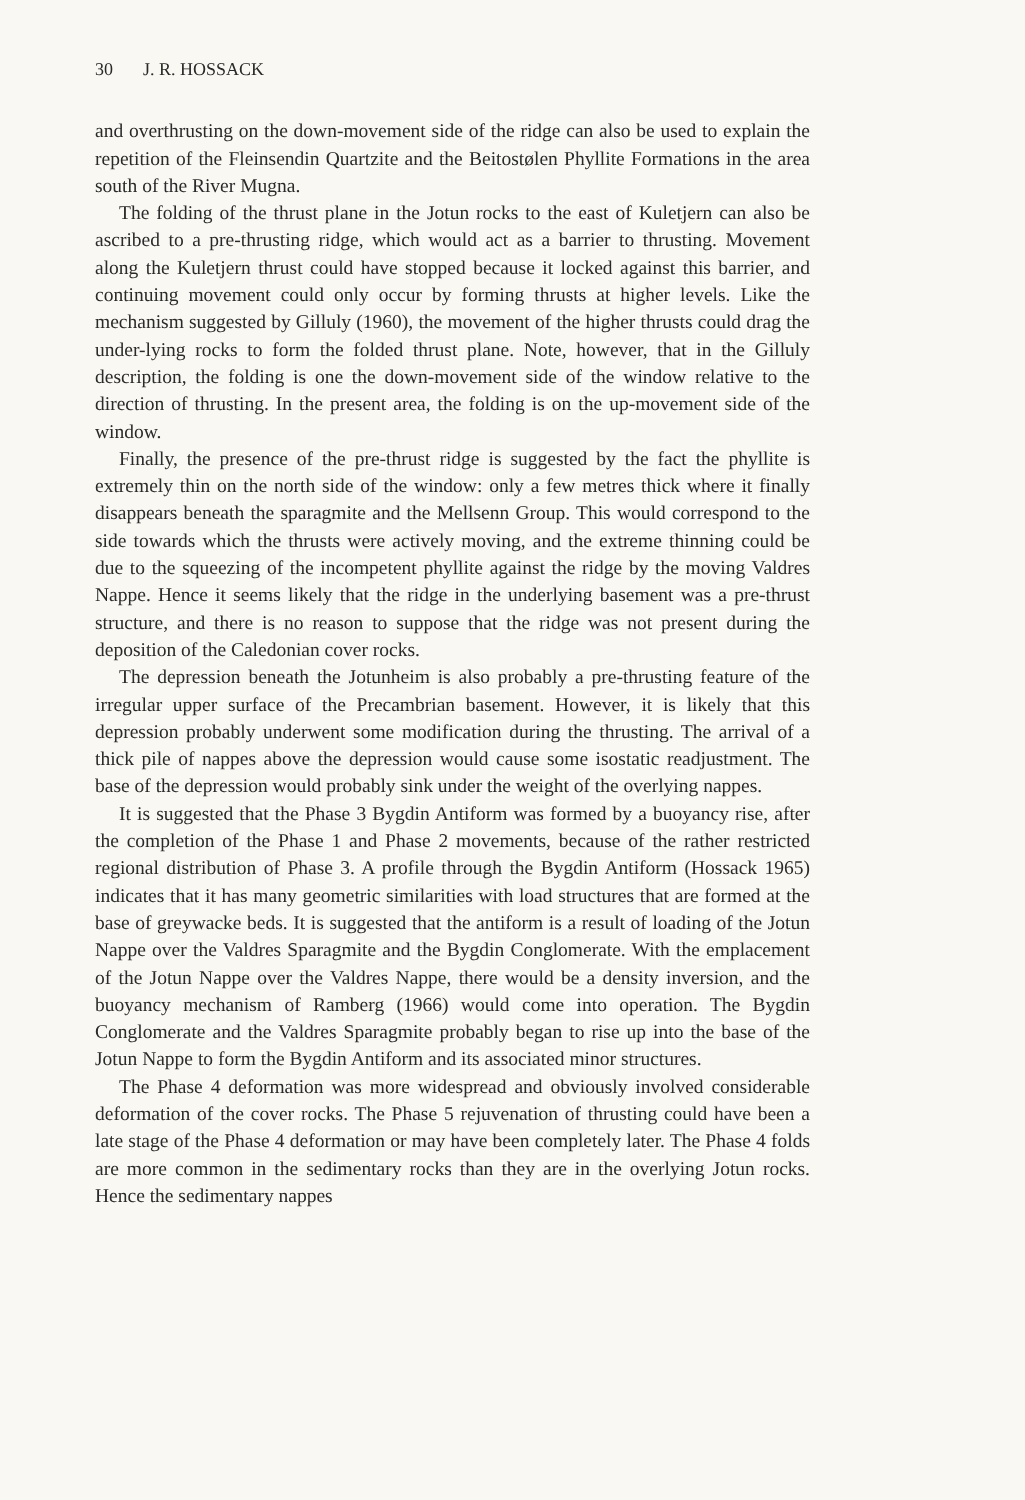30 J. R. HOSSACK
and overthrusting on the down-movement side of the ridge can also be used to explain the repetition of the Fleinsendin Quartzite and the Beitostølen Phyllite Formations in the area south of the River Mugna.
The folding of the thrust plane in the Jotun rocks to the east of Kuletjern can also be ascribed to a pre-thrusting ridge, which would act as a barrier to thrusting. Movement along the Kuletjern thrust could have stopped because it locked against this barrier, and continuing movement could only occur by forming thrusts at higher levels. Like the mechanism suggested by Gilluly (1960), the movement of the higher thrusts could drag the under-lying rocks to form the folded thrust plane. Note, however, that in the Gilluly description, the folding is one the down-movement side of the window relative to the direction of thrusting. In the present area, the folding is on the up-movement side of the window.
Finally, the presence of the pre-thrust ridge is suggested by the fact the phyllite is extremely thin on the north side of the window: only a few metres thick where it finally disappears beneath the sparagmite and the Mellsenn Group. This would correspond to the side towards which the thrusts were actively moving, and the extreme thinning could be due to the squeezing of the incompetent phyllite against the ridge by the moving Valdres Nappe. Hence it seems likely that the ridge in the underlying basement was a pre-thrust structure, and there is no reason to suppose that the ridge was not present during the deposition of the Caledonian cover rocks.
The depression beneath the Jotunheim is also probably a pre-thrusting feature of the irregular upper surface of the Precambrian basement. However, it is likely that this depression probably underwent some modification during the thrusting. The arrival of a thick pile of nappes above the depression would cause some isostatic readjustment. The base of the depression would probably sink under the weight of the overlying nappes.
It is suggested that the Phase 3 Bygdin Antiform was formed by a buoyancy rise, after the completion of the Phase 1 and Phase 2 movements, because of the rather restricted regional distribution of Phase 3. A profile through the Bygdin Antiform (Hossack 1965) indicates that it has many geometric similarities with load structures that are formed at the base of greywacke beds. It is suggested that the antiform is a result of loading of the Jotun Nappe over the Valdres Sparagmite and the Bygdin Conglomerate. With the emplacement of the Jotun Nappe over the Valdres Nappe, there would be a density inversion, and the buoyancy mechanism of Ramberg (1966) would come into operation. The Bygdin Conglomerate and the Valdres Sparagmite probably began to rise up into the base of the Jotun Nappe to form the Bygdin Antiform and its associated minor structures.
The Phase 4 deformation was more widespread and obviously involved considerable deformation of the cover rocks. The Phase 5 rejuvenation of thrusting could have been a late stage of the Phase 4 deformation or may have been completely later. The Phase 4 folds are more common in the sedimentary rocks than they are in the overlying Jotun rocks. Hence the sedimentary nappes